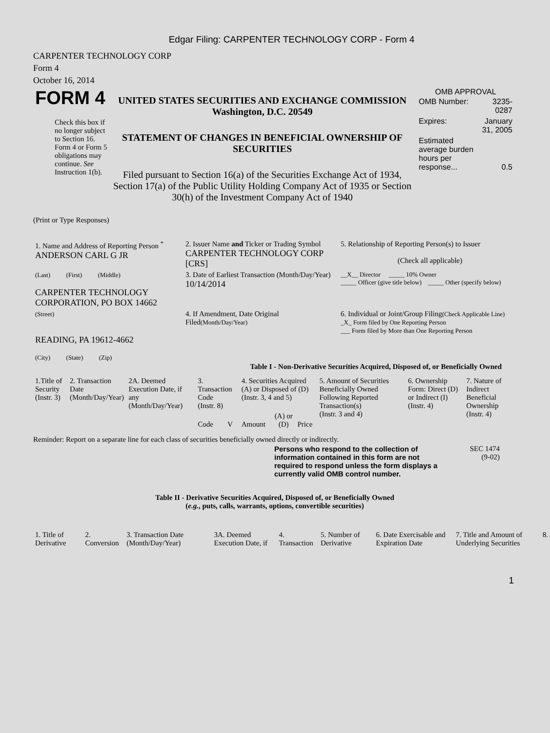Edgar Filing: CARPENTER TECHNOLOGY CORP - Form 4
CARPENTER TECHNOLOGY CORP
Form 4
October 16, 2014
| FORM 4 Check this box if no longer subject to Section 16. Form 4 or Form 5 obligations may continue. See Instruction 1(b). | UNITED STATES SECURITIES AND EXCHANGE COMMISSION Washington, D.C. 20549 STATEMENT OF CHANGES IN BENEFICIAL OWNERSHIP OF SECURITIES Filed pursuant to Section 16(a) of the Securities Exchange Act of 1934, Section 17(a) of the Public Utility Holding Company Act of 1935 or Section 30(h) of the Investment Company Act of 1940 | OMB APPROVAL / OMB Number: / 3235-0287 / / Expires: / January 31, 2005 / / Estimated average burden hours per response... / 0.5 / |
(Print or Type Responses)
| 1. Name and Address of Reporting Person <sup>*</sup> ANDERSON CARL G JR | 2. Issuer Name and Ticker or Trading Symbol CARPENTER TECHNOLOGY CORP [CRS] | 5. Relationship of Reporting Person(s) to Issuer (Check all applicable) |
| (Last) (First) (Middle) CARPENTER TECHNOLOGY CORPORATION, PO BOX 14662 | 3. Date of Earliest Transaction (Month/Day/Year) 10/14/2014 | __X__ Director _____ 10% Owner _____ Officer (give title below) _____ Other (specify below) |
| (Street) READING, PA 19612-4662 (City) (State) (Zip) | 4. If Amendment, Date Original Filed (Month/Day/Year) | 6. Individual or Joint/Group Filing (Check Applicable Line) _X_ Form filed by One Reporting Person ___ Form filed by More than One Reporting Person |
Table I - Non-Derivative Securities Acquired, Disposed of, or Beneficially Owned
| 1.Title of Security (Instr. 3) | 2. Transaction Date (Month/Day/Year) | 2A. Deemed Execution Date, if any (Month/Day/Year) | 3. Transaction Code (Instr. 8) | | 4. Securities Acquired (A) or Disposed of (D) (Instr. 3, 4 and 5) | | | 5. Amount of Securities Beneficially Owned Following Reported Transaction(s) (Instr. 3 and 4) | 6. Ownership Form: Direct (D) or Indirect (I) (Instr. 4) | 7. Nature of Indirect Beneficial Ownership (Instr. 4) |
| | | | Code | V | Amount | (A) or (D) | Price | | | |
Reminder: Report on a separate line for each class of securities beneficially owned directly or indirectly.
| Persons who respond to the collection of information contained in this form are not required to respond unless the form displays a currently valid OMB control number. | SEC 1474 (9-02) |
Table II - Derivative Securities Acquired, Disposed of, or Beneficially Owned
(e.g., puts, calls, warrants, options, convertible securities)
| 1. Title of Derivative | 2. Conversion | 3. Transaction Date (Month/Day/Year) | 3A. Deemed Execution Date, if | 4. Transaction | 5. Number of Derivative | 6. Date Exercisable and Expiration Date | 7. Title and Amount of Underlying Securities | 8. |
1